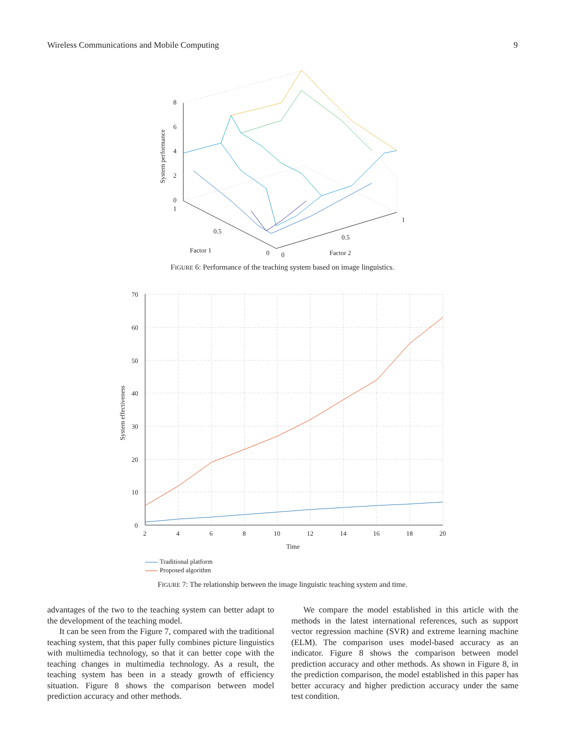Wireless Communications and Mobile Computing 9
8
6
4
2
0
1
0.5
0
0
0.5
1
Factor 1
Factor 2
System performance
FIGURE 6: Performance of the teaching system based on image linguistics.
70
60
50
40
30
20
10
0
2
4
6
8
10
12
14
16
18
20
Time
System effectiveness
Traditional platform
Proposed algorithm
FIGURE 7: The relationship between the image linguistic teaching system and time.
advantages of the two to the teaching system can better adapt to the development of the teaching model.
It can be seen from the Figure 7, compared with the traditional teaching system, that this paper fully combines picture linguistics with multimedia technology, so that it can better cope with the teaching changes in multimedia technology. As a result, the teaching system has been in a steady growth of efficiency situation. Figure 8 shows the comparison between model prediction accuracy and other methods.
We compare the model established in this article with the methods in the latest international references, such as support vector regression machine (SVR) and extreme learning machine (ELM). The comparison uses model-based accuracy as an indicator. Figure 8 shows the comparison between model prediction accuracy and other methods. As shown in Figure 8, in the prediction comparison, the model established in this paper has better accuracy and higher prediction accuracy under the same test condition.